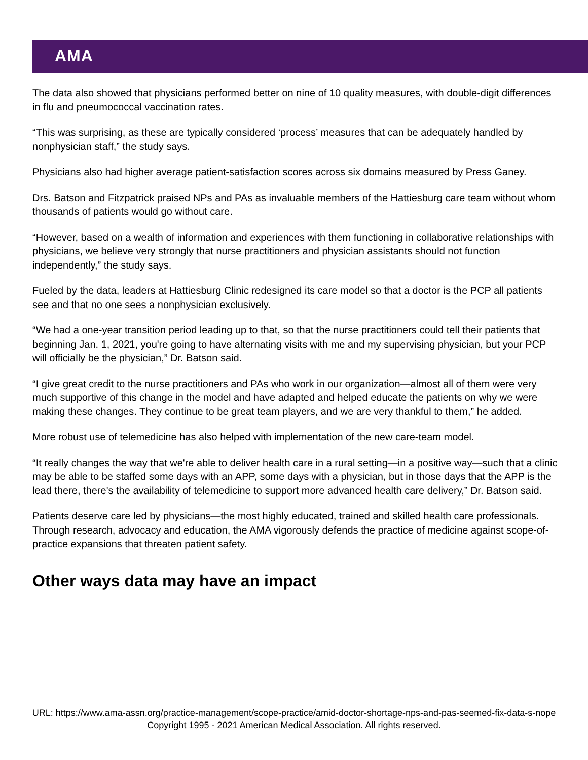AMA
The data also showed that physicians performed better on nine of 10 quality measures, with double-digit differences in flu and pneumococcal vaccination rates.
“This was surprising, as these are typically considered ‘process’ measures that can be adequately handled by nonphysician staff,” the study says.
Physicians also had higher average patient-satisfaction scores across six domains measured by Press Ganey.
Drs. Batson and Fitzpatrick praised NPs and PAs as invaluable members of the Hattiesburg care team without whom thousands of patients would go without care.
“However, based on a wealth of information and experiences with them functioning in collaborative relationships with physicians, we believe very strongly that nurse practitioners and physician assistants should not function independently,” the study says.
Fueled by the data, leaders at Hattiesburg Clinic redesigned its care model so that a doctor is the PCP all patients see and that no one sees a nonphysician exclusively.
“We had a one-year transition period leading up to that, so that the nurse practitioners could tell their patients that beginning Jan. 1, 2021, you're going to have alternating visits with me and my supervising physician, but your PCP will officially be the physician,” Dr. Batson said.
“I give great credit to the nurse practitioners and PAs who work in our organization—almost all of them were very much supportive of this change in the model and have adapted and helped educate the patients on why we were making these changes. They continue to be great team players, and we are very thankful to them,” he added.
More robust use of telemedicine has also helped with implementation of the new care-team model.
“It really changes the way that we're able to deliver health care in a rural setting—in a positive way—such that a clinic may be able to be staffed some days with an APP, some days with a physician, but in those days that the APP is the lead there, there's the availability of telemedicine to support more advanced health care delivery,” Dr. Batson said.
Patients deserve care led by physicians—the most highly educated, trained and skilled health care professionals. Through research, advocacy and education, the AMA vigorously defends the practice of medicine against scope-of-practice expansions that threaten patient safety.
Other ways data may have an impact
URL: https://www.ama-assn.org/practice-management/scope-practice/amid-doctor-shortage-nps-and-pas-seemed-fix-data-s-nope
Copyright 1995 - 2021 American Medical Association. All rights reserved.